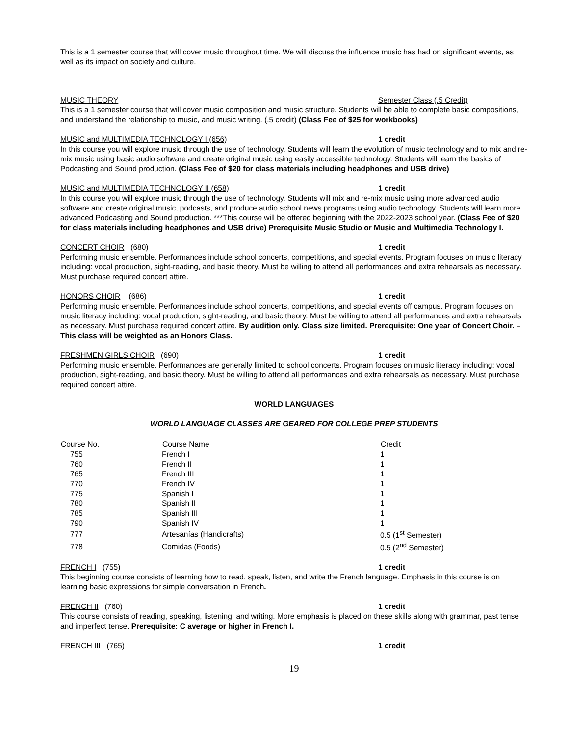This is a 1 semester course that will cover music throughout time. We will discuss the influence music has had on significant events, as well as its impact on society and culture.
MUSIC THEORY Semester Class (.5 Credit)
This is a 1 semester course that will cover music composition and music structure. Students will be able to complete basic compositions, and understand the relationship to music, and music writing. (.5 credit) (Class Fee of $25 for workbooks)
MUSIC and MULTIMEDIA TECHNOLOGY I (656) 1 credit
In this course you will explore music through the use of technology. Students will learn the evolution of music technology and to mix and re-mix music using basic audio software and create original music using easily accessible technology. Students will learn the basics of Podcasting and Sound production. (Class Fee of $20 for class materials including headphones and USB drive)
MUSIC and MULTIMEDIA TECHNOLOGY II (658) 1 credit
In this course you will explore music through the use of technology. Students will mix and re-mix music using more advanced audio software and create original music, podcasts, and produce audio school news programs using audio technology. Students will learn more advanced Podcasting and Sound production. ***This course will be offered beginning with the 2022-2023 school year. (Class Fee of $20 for class materials including headphones and USB drive) Prerequisite Music Studio or Music and Multimedia Technology I.
CONCERT CHOIR (680) 1 credit
Performing music ensemble. Performances include school concerts, competitions, and special events. Program focuses on music literacy including: vocal production, sight-reading, and basic theory. Must be willing to attend all performances and extra rehearsals as necessary. Must purchase required concert attire.
HONORS CHOIR (686) 1 credit
Performing music ensemble. Performances include school concerts, competitions, and special events off campus. Program focuses on music literacy including: vocal production, sight-reading, and basic theory. Must be willing to attend all performances and extra rehearsals as necessary. Must purchase required concert attire. By audition only. Class size limited. Prerequisite: One year of Concert Choir. – This class will be weighted as an Honors Class.
FRESHMEN GIRLS CHOIR (690) 1 credit
Performing music ensemble. Performances are generally limited to school concerts. Program focuses on music literacy including: vocal production, sight-reading, and basic theory. Must be willing to attend all performances and extra rehearsals as necessary. Must purchase required concert attire.
WORLD LANGUAGES
WORLD LANGUAGE CLASSES ARE GEARED FOR COLLEGE PREP STUDENTS
| Course No. | Course Name | Credit |
| --- | --- | --- |
| 755 | French I | 1 |
| 760 | French II | 1 |
| 765 | French III | 1 |
| 770 | French IV | 1 |
| 775 | Spanish I | 1 |
| 780 | Spanish II | 1 |
| 785 | Spanish III | 1 |
| 790 | Spanish IV | 1 |
| 777 | Artesanías (Handicrafts) | 0.5 (1<sup>st</sup> Semester) |
| 778 | Comidas (Foods) | 0.5 (2<sup>nd</sup> Semester) |
FRENCH I (755) 1 credit
This beginning course consists of learning how to read, speak, listen, and write the French language. Emphasis in this course is on learning basic expressions for simple conversation in French.
FRENCH II (760) 1 credit
This course consists of reading, speaking, listening, and writing. More emphasis is placed on these skills along with grammar, past tense and imperfect tense. Prerequisite: C average or higher in French I.
FRENCH III (765) 1 credit
19